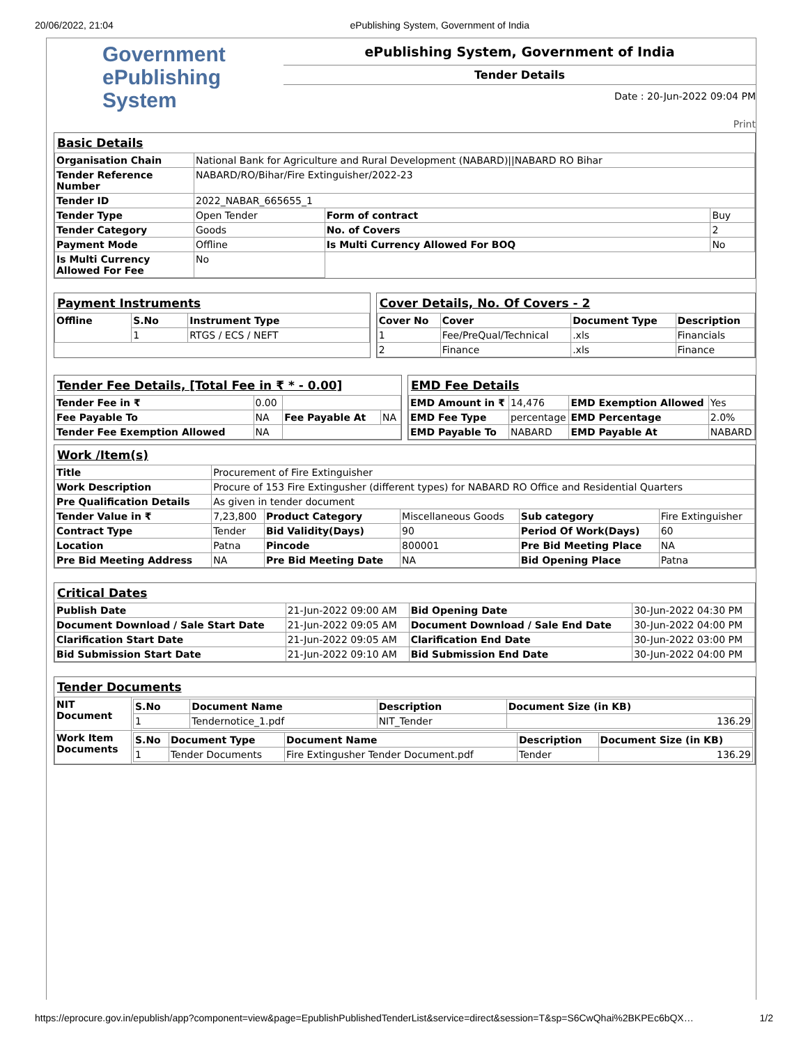20/06/2022, 21:04 ePublishing System, Government of India
Government ePublishing System
ePublishing System, Government of India
Tender Details
Date : 20-Jun-2022 09:04 PM
Print
Basic Details
| Organisation Chain | National Bank for Agriculture and Rural Development (NABARD)//NABARD RO Bihar | | |
| Tender Reference Number | NABARD/RO/Bihar/Fire Extinguisher/2022-23 | | |
| Tender ID | 2022_NABAR_665655_1 | | |
| Tender Type | Open Tender | Form of contract | Buy |
| Tender Category | Goods | No. of Covers | 2 |
| Payment Mode | Offline | Is Multi Currency Allowed For BOQ | No |
| Is Multi Currency Allowed For Fee | No | | |
Payment Instruments
| Offline | S.No | Instrument Type |
| | 1 | RTGS / ECS / NEFT |
Cover Details, No. Of Covers - 2
| Cover No | Cover | Document Type | Description |
| --- | --- | --- | --- |
| 1 | Fee/PreQual/Technical | .xls | Financials |
| 2 | Finance | .xls | Finance |
Tender Fee Details, [Total Fee in ₹ * - 0.00]
| Tender Fee in ₹ | 0.00 | | |
| Fee Payable To | NA | Fee Payable At | NA |
| Tender Fee Exemption Allowed | NA | | |
EMD Fee Details
| EMD Amount in ₹ | 14,476 | EMD Exemption Allowed | Yes |
| EMD Fee Type | percentage | EMD Percentage | 2.0% |
| EMD Payable To | NABARD | EMD Payable At | NABARD |
Work /Item(s)
| Title | Procurement of Fire Extinguisher | | | | |
| Work Description | Procure of 153 Fire Extingusher (different types) for NABARD RO Office and Residential Quarters | | | | |
| Pre Qualification Details | As given in tender document | | | | |
| Tender Value in ₹ | 7,23,800 | Product Category | Miscellaneous Goods | Sub category | Fire Extinguisher |
| Contract Type | Tender | Bid Validity(Days) | 90 | Period Of Work(Days) | 60 |
| Location | Patna | Pincode | 800001 | Pre Bid Meeting Place | NA |
| Pre Bid Meeting Address | NA | Pre Bid Meeting Date | NA | Bid Opening Place | Patna |
Critical Dates
| Publish Date | 21-Jun-2022 09:00 AM | Bid Opening Date | 30-Jun-2022 04:30 PM |
| Document Download / Sale Start Date | 21-Jun-2022 09:05 AM | Document Download / Sale End Date | 30-Jun-2022 04:00 PM |
| Clarification Start Date | 21-Jun-2022 09:05 AM | Clarification End Date | 30-Jun-2022 03:00 PM |
| Bid Submission Start Date | 21-Jun-2022 09:10 AM | Bid Submission End Date | 30-Jun-2022 04:00 PM |
Tender Documents
| NIT Document | / S.No / Document Name / Description / Document Size (in KB) / / --- / --- / --- / --- / / 1 / Tendernotice_1.pdf / NIT_Tender / 136.29 / |
| Work Item Documents | / S.No / Document Type / Document Name / Description / Document Size (in KB) / / --- / --- / --- / --- / --- / / 1 / Tender Documents / Fire Extingusher Tender Document.pdf / Tender / 136.29 / |
https://eprocure.gov.in/epublish/app?component=view&page=EpublishPublishedTenderList&service=direct&session=T&sp=S6CwQhai%2BKPEc6bQX… 1/2